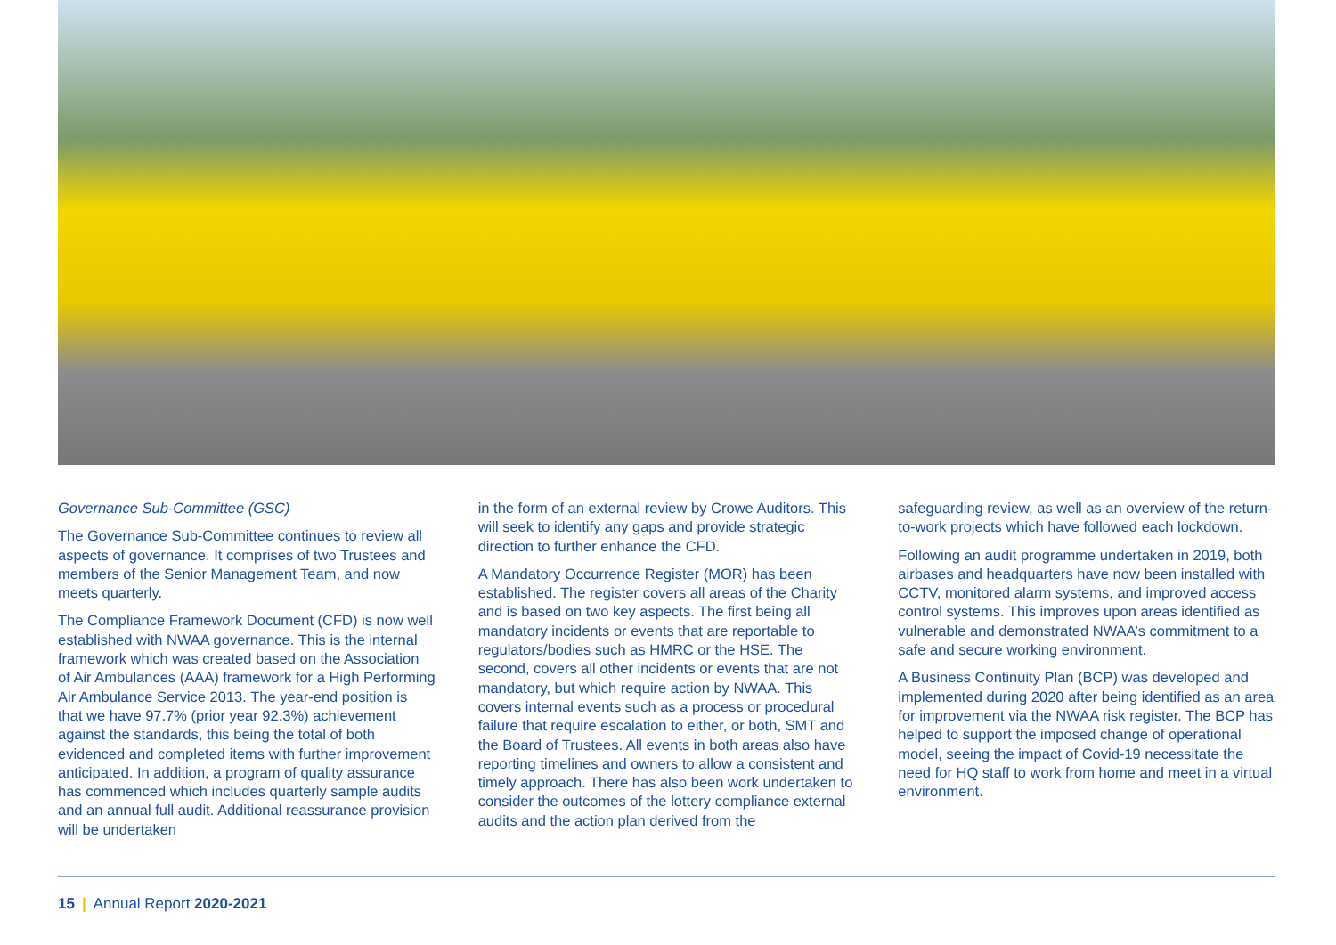Governance Sub-Committee (GSC)
The Governance Sub-Committee continues to review all aspects of governance. It comprises of two Trustees and members of the Senior Management Team, and now meets quarterly.
The Compliance Framework Document (CFD) is now well established with NWAA governance. This is the internal framework which was created based on the Association of Air Ambulances (AAA) framework for a High Performing Air Ambulance Service 2013. The year-end position is that we have 97.7% (prior year 92.3%) achievement against the standards, this being the total of both evidenced and completed items with further improvement anticipated. In addition, a program of quality assurance has commenced which includes quarterly sample audits and an annual full audit. Additional reassurance provision will be undertaken
in the form of an external review by Crowe Auditors. This will seek to identify any gaps and provide strategic direction to further enhance the CFD.
A Mandatory Occurrence Register (MOR) has been established. The register covers all areas of the Charity and is based on two key aspects. The first being all mandatory incidents or events that are reportable to regulators/bodies such as HMRC or the HSE. The second, covers all other incidents or events that are not mandatory, but which require action by NWAA. This covers internal events such as a process or procedural failure that require escalation to either, or both, SMT and the Board of Trustees. All events in both areas also have reporting timelines and owners to allow a consistent and timely approach. There has also been work undertaken to consider the outcomes of the lottery compliance external audits and the action plan derived from the
safeguarding review, as well as an overview of the return-to-work projects which have followed each lockdown.
Following an audit programme undertaken in 2019, both airbases and headquarters have now been installed with CCTV, monitored alarm systems, and improved access control systems. This improves upon areas identified as vulnerable and demonstrated NWAA’s commitment to a safe and secure working environment.
A Business Continuity Plan (BCP) was developed and implemented during 2020 after being identified as an area for improvement via the NWAA risk register. The BCP has helped to support the imposed change of operational model, seeing the impact of Covid-19 necessitate the need for HQ staff to work from home and meet in a virtual environment.
15 | Annual Report 2020-2021